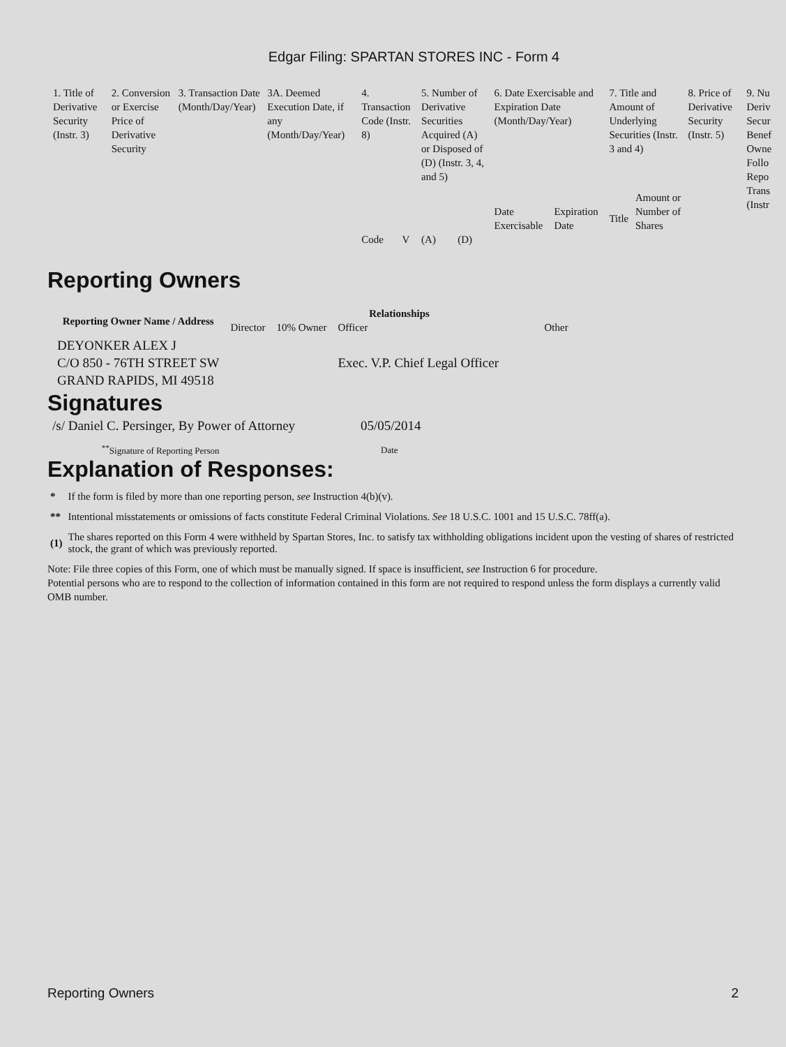Edgar Filing: SPARTAN STORES INC - Form 4
| 1. Title of Derivative Security (Instr. 3) | 2. Conversion or Exercise Price of Derivative Security | 3. Transaction Date (Month/Day/Year) | 3A. Deemed Execution Date, if any (Month/Day/Year) | 4. Transaction Code (Instr. 8) | | 5. Number of Derivative Securities Acquired (A) or Disposed of (D) (Instr. 3, 4, and 5) | | 6. Date Exercisable and Expiration Date (Month/Day/Year) | | 7. Title and Amount of Underlying Securities (Instr. 3 and 4) | | 8. Price of Derivative Security (Instr. 5) | 9. Nu Deriv Secur Benef Owne Follo Repo Trans (Instr |
| | | | | | | | | Date Exercisable | Expiration Date | Title | Amount or Number of Shares | | |
| | | | | Code | V | (A) | (D) | | | | | | |
Reporting Owners
| Reporting Owner Name / Address | Relationships | | | |
| --- | --- | --- | --- | --- |
| | Director | 10% Owner | Officer | Other |
| DEYONKER ALEX J C/O 850 - 76TH STREET SW GRAND RAPIDS, MI 49518 | | | Exec. V.P. Chief Legal Officer | |
Signatures
| /s/ Daniel C. Persinger, By Power of Attorney | 05/05/2014 |
| <sup>**</sup> Signature of Reporting Person | Date |
Explanation of Responses:
| * | If the form is filed by more than one reporting person, see Instruction 4(b)(v). |
| ** | Intentional misstatements or omissions of facts constitute Federal Criminal Violations. See 18 U.S.C. 1001 and 15 U.S.C. 78ff(a). |
| (1) | The shares reported on this Form 4 were withheld by Spartan Stores, Inc. to satisfy tax withholding obligations incident upon the vesting of shares of restricted stock, the grant of which was previously reported. |
Note: File three copies of this Form, one of which must be manually signed. If space is insufficient, see Instruction 6 for procedure.
Potential persons who are to respond to the collection of information contained in this form are not required to respond unless the form displays a currently valid OMB number.
Reporting Owners 2